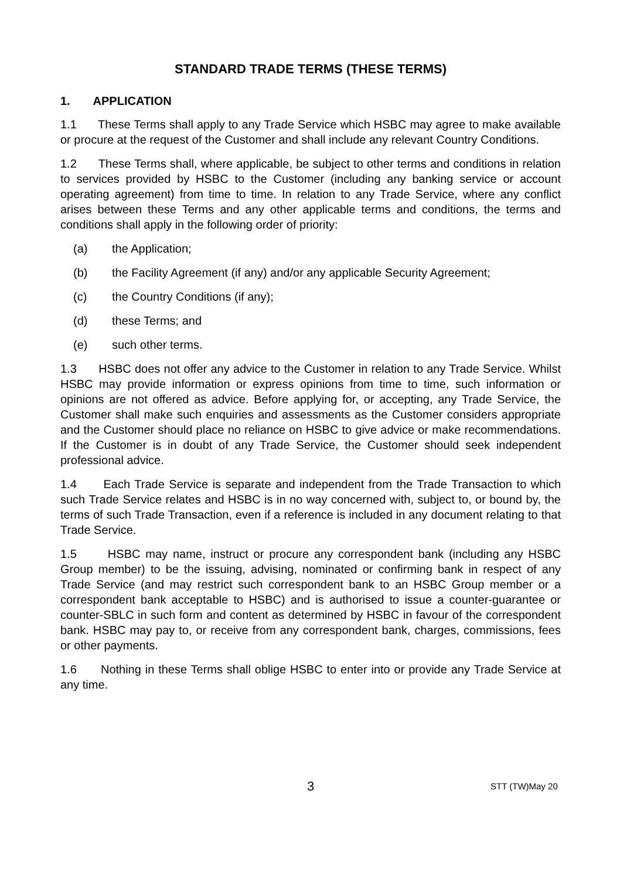STANDARD TRADE TERMS (THESE TERMS)
1. APPLICATION
1.1 These Terms shall apply to any Trade Service which HSBC may agree to make available or procure at the request of the Customer and shall include any relevant Country Conditions.
1.2 These Terms shall, where applicable, be subject to other terms and conditions in relation to services provided by HSBC to the Customer (including any banking service or account operating agreement) from time to time. In relation to any Trade Service, where any conflict arises between these Terms and any other applicable terms and conditions, the terms and conditions shall apply in the following order of priority:
(a) the Application;
(b) the Facility Agreement (if any) and/or any applicable Security Agreement;
(c) the Country Conditions (if any);
(d) these Terms; and
(e) such other terms.
1.3 HSBC does not offer any advice to the Customer in relation to any Trade Service. Whilst HSBC may provide information or express opinions from time to time, such information or opinions are not offered as advice. Before applying for, or accepting, any Trade Service, the Customer shall make such enquiries and assessments as the Customer considers appropriate and the Customer should place no reliance on HSBC to give advice or make recommendations. If the Customer is in doubt of any Trade Service, the Customer should seek independent professional advice.
1.4 Each Trade Service is separate and independent from the Trade Transaction to which such Trade Service relates and HSBC is in no way concerned with, subject to, or bound by, the terms of such Trade Transaction, even if a reference is included in any document relating to that Trade Service.
1.5 HSBC may name, instruct or procure any correspondent bank (including any HSBC Group member) to be the issuing, advising, nominated or confirming bank in respect of any Trade Service (and may restrict such correspondent bank to an HSBC Group member or a correspondent bank acceptable to HSBC) and is authorised to issue a counter-guarantee or counter-SBLC in such form and content as determined by HSBC in favour of the correspondent bank. HSBC may pay to, or receive from any correspondent bank, charges, commissions, fees or other payments.
1.6 Nothing in these Terms shall oblige HSBC to enter into or provide any Trade Service at any time.
3
STT (TW)May 20